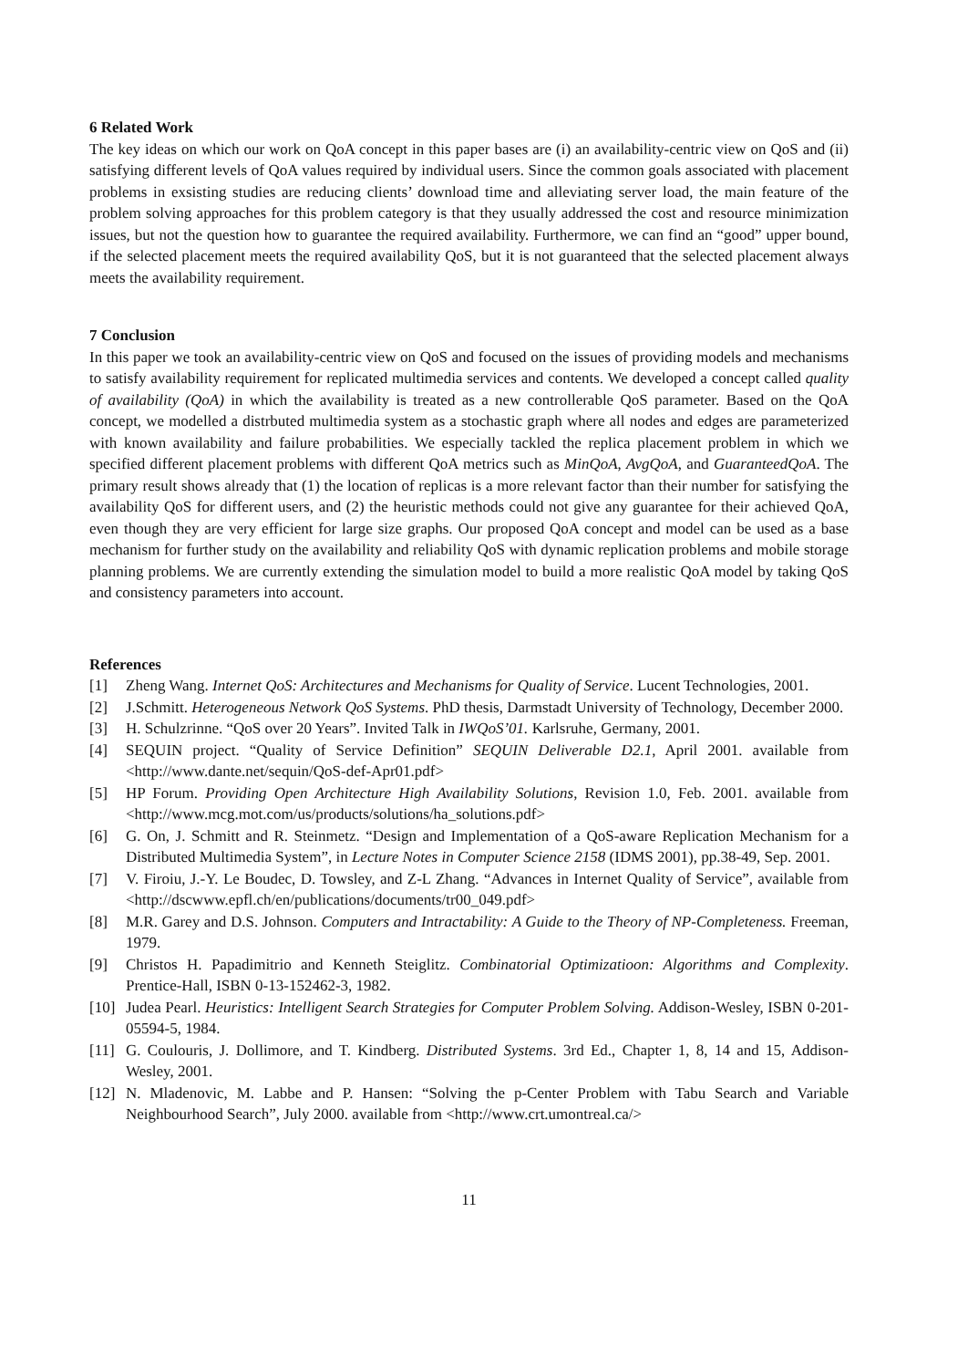6 Related Work
The key ideas on which our work on QoA concept in this paper bases are (i) an availability-centric view on QoS and (ii) satisfying different levels of QoA values required by individual users. Since the common goals associated with placement problems in exsisting studies are reducing clients’ download time and alleviating server load, the main feature of the problem solving approaches for this problem category is that they usually addressed the cost and resource minimization issues, but not the question how to guarantee the required availability. Furthermore, we can find an “good” upper bound, if the selected placement meets the required availability QoS, but it is not guaranteed that the selected placement always meets the availability requirement.
7 Conclusion
In this paper we took an availability-centric view on QoS and focused on the issues of providing models and mechanisms to satisfy availability requirement for replicated multimedia services and contents. We developed a concept called quality of availability (QoA) in which the availability is treated as a new controllerable QoS parameter. Based on the QoA concept, we modelled a distrbuted multimedia system as a stochastic graph where all nodes and edges are parameterized with known availability and failure probabilities. We especially tackled the replica placement problem in which we specified different placement problems with different QoA metrics such as MinQoA, AvgQoA, and GuaranteedQoA. The primary result shows already that (1) the location of replicas is a more relevant factor than their number for satisfying the availability QoS for different users, and (2) the heuristic methods could not give any guarantee for their achieved QoA, even though they are very efficient for large size graphs. Our proposed QoA concept and model can be used as a base mechanism for further study on the availability and reliability QoS with dynamic replication problems and mobile storage planning problems. We are currently extending the simulation model to build a more realistic QoA model by taking QoS and consistency parameters into account.
References
[1] Zheng Wang. Internet QoS: Architectures and Mechanisms for Quality of Service. Lucent Technologies, 2001.
[2] J.Schmitt. Heterogeneous Network QoS Systems. PhD thesis, Darmstadt University of Technology, December 2000.
[3] H. Schulzrinne. “QoS over 20 Years”. Invited Talk in IWQoS’01. Karlsruhe, Germany, 2001.
[4] SEQUIN project. “Quality of Service Definition” SEQUIN Deliverable D2.1, April 2001. available from <http://www.dante.net/sequin/QoS-def-Apr01.pdf>
[5] HP Forum. Providing Open Architecture High Availability Solutions, Revision 1.0, Feb. 2001. available from <http://www.mcg.mot.com/us/products/solutions/ha_solutions.pdf>
[6] G. On, J. Schmitt and R. Steinmetz. “Design and Implementation of a QoS-aware Replication Mechanism for a Distributed Multimedia System”, in Lecture Notes in Computer Science 2158 (IDMS 2001), pp.38-49, Sep. 2001.
[7] V. Firoiu, J.-Y. Le Boudec, D. Towsley, and Z-L Zhang. “Advances in Internet Quality of Service”, available from <http://dscwww.epfl.ch/en/publications/documents/tr00_049.pdf>
[8] M.R. Garey and D.S. Johnson. Computers and Intractability: A Guide to the Theory of NP-Completeness. Freeman, 1979.
[9] Christos H. Papadimitrio and Kenneth Steiglitz. Combinatorial Optimizatioon: Algorithms and Complexity. Prentice-Hall, ISBN 0-13-152462-3, 1982.
[10] Judea Pearl. Heuristics: Intelligent Search Strategies for Computer Problem Solving. Addison-Wesley, ISBN 0-201-05594-5, 1984.
[11] G. Coulouris, J. Dollimore, and T. Kindberg. Distributed Systems. 3rd Ed., Chapter 1, 8, 14 and 15, Addison-Wesley, 2001.
[12] N. Mladenovic, M. Labbe and P. Hansen: “Solving the p-Center Problem with Tabu Search and Variable Neighbourhood Search”, July 2000. available from <http://www.crt.umontreal.ca/>
11